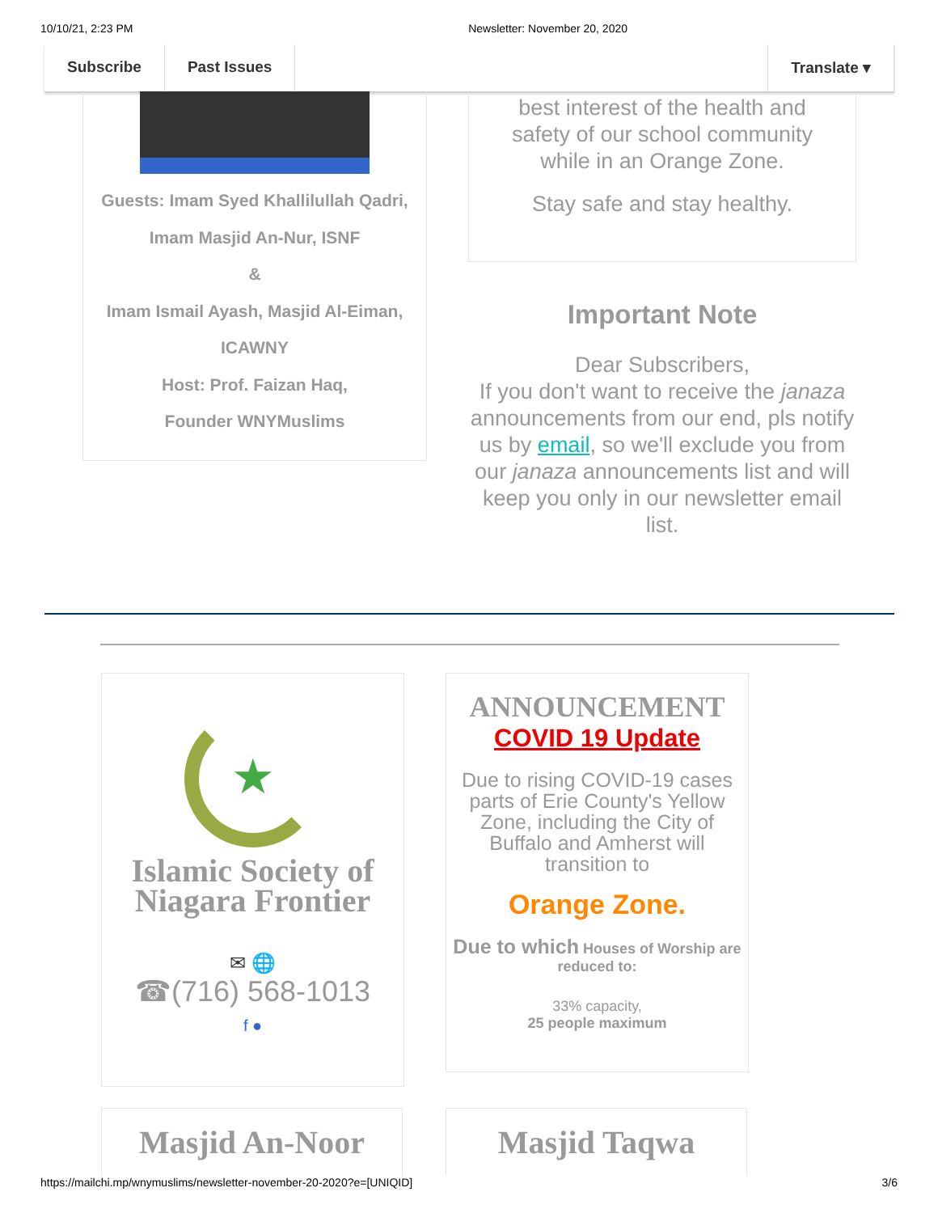10/10/21, 2:23 PM Newsletter: November 20, 2020
Subscribe Past Issues Translate ▾
Guests: Imam Syed Khallilullah Qadri, Imam Masjid An-Nur, ISNF
&
Imam Ismail Ayash, Masjid Al-Eiman, ICAWNY
Host: Prof. Faizan Haq,
Founder WNYMuslims
best interest of the health and safety of our school community while in an Orange Zone.
Stay safe and stay healthy.
Important Note
Dear Subscribers,
If you don't want to receive the janaza announcements from our end, pls notify us by email, so we'll exclude you from our janaza announcements list and will keep you only in our newsletter email list.
★
Islamic Society of Niagara Frontier
✉ 🌐
☎(716) 568-1013
f ●
ANNOUNCEMENT
COVID 19 Update
Due to rising COVID-19 cases parts of Erie County's Yellow Zone, including the City of Buffalo and Amherst will transition to
Orange Zone.
Due to which Houses of Worship are reduced to:
33% capacity,
25 people maximum
Masjid An-Noor Masjid Taqwa
https://mailchi.mp/wnymuslims/newsletter-november-20-2020?e=[UNIQID] 3/6